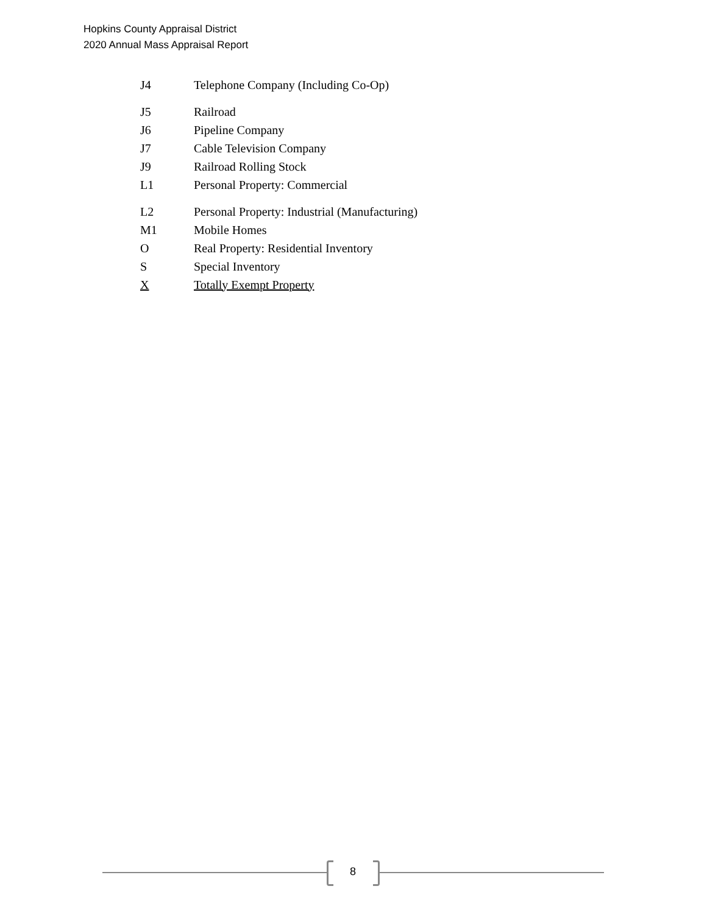Hopkins County Appraisal District
2020 Annual Mass Appraisal Report
| J4 | Telephone Company (Including Co-Op) |
| J5 | Railroad |
| J6 | Pipeline Company |
| J7 | Cable Television Company |
| J9 | Railroad Rolling Stock |
| L1 | Personal Property: Commercial |
| L2 | Personal Property: Industrial (Manufacturing) |
| M1 | Mobile Homes |
| O | Real Property: Residential Inventory |
| S | Special Inventory |
| X | Totally Exempt Property |
8